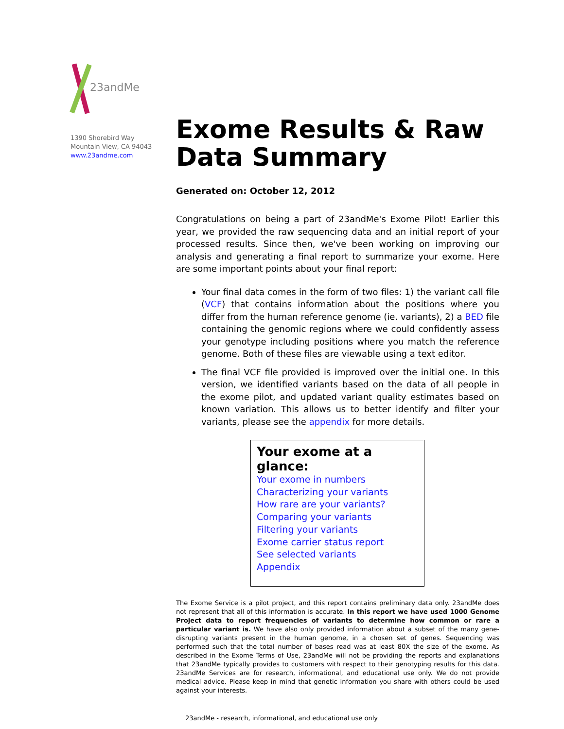23andMe
1390 Shorebird Way
Mountain View, CA 94043
www.23andme.com
Exome Results & Raw Data Summary
Generated on: October 12, 2012
Congratulations on being a part of 23andMe's Exome Pilot! Earlier this year, we provided the raw sequencing data and an initial report of your processed results. Since then, we've been working on improving our analysis and generating a final report to summarize your exome. Here are some important points about your final report:
Your final data comes in the form of two files: 1) the variant call file (VCF) that contains information about the positions where you differ from the human reference genome (ie. variants), 2) a BED file containing the genomic regions where we could confidently assess your genotype including positions where you match the reference genome. Both of these files are viewable using a text editor.
The final VCF file provided is improved over the initial one. In this version, we identified variants based on the data of all people in the exome pilot, and updated variant quality estimates based on known variation. This allows us to better identify and filter your variants, please see the appendix for more details.
Your exome at a glance:
Your exome in numbers
Characterizing your variants
How rare are your variants?
Comparing your variants
Filtering your variants
Exome carrier status report
See selected variants
Appendix
The Exome Service is a pilot project, and this report contains preliminary data only. 23andMe does not represent that all of this information is accurate. In this report we have used 1000 Genome Project data to report frequencies of variants to determine how common or rare a particular variant is. We have also only provided information about a subset of the many gene-disrupting variants present in the human genome, in a chosen set of genes. Sequencing was performed such that the total number of bases read was at least 80X the size of the exome. As described in the Exome Terms of Use, 23andMe will not be providing the reports and explanations that 23andMe typically provides to customers with respect to their genotyping results for this data. 23andMe Services are for research, informational, and educational use only. We do not provide medical advice. Please keep in mind that genetic information you share with others could be used against your interests.
23andMe - research, informational, and educational use only